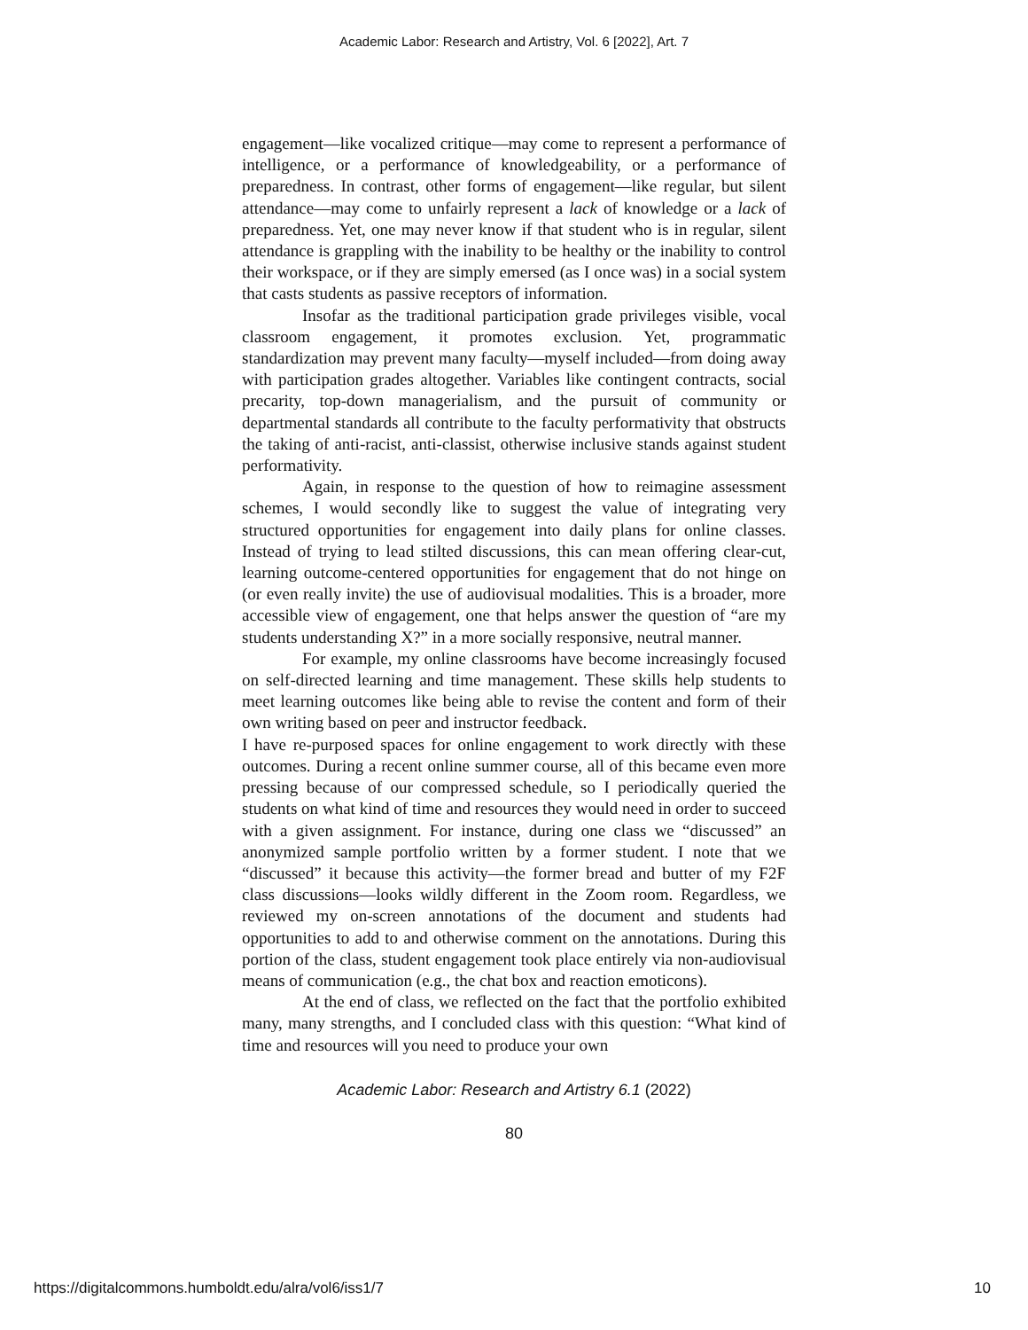Academic Labor: Research and Artistry, Vol. 6 [2022], Art. 7
engagement—like vocalized critique—may come to represent a performance of intelligence, or a performance of knowledgeability, or a performance of preparedness. In contrast, other forms of engagement—like regular, but silent attendance—may come to unfairly represent a lack of knowledge or a lack of preparedness. Yet, one may never know if that student who is in regular, silent attendance is grappling with the inability to be healthy or the inability to control their workspace, or if they are simply emersed (as I once was) in a social system that casts students as passive receptors of information.
Insofar as the traditional participation grade privileges visible, vocal classroom engagement, it promotes exclusion. Yet, programmatic standardization may prevent many faculty—myself included—from doing away with participation grades altogether. Variables like contingent contracts, social precarity, top-down managerialism, and the pursuit of community or departmental standards all contribute to the faculty performativity that obstructs the taking of anti-racist, anti-classist, otherwise inclusive stands against student performativity.
Again, in response to the question of how to reimagine assessment schemes, I would secondly like to suggest the value of integrating very structured opportunities for engagement into daily plans for online classes. Instead of trying to lead stilted discussions, this can mean offering clear-cut, learning outcome-centered opportunities for engagement that do not hinge on (or even really invite) the use of audiovisual modalities. This is a broader, more accessible view of engagement, one that helps answer the question of “are my students understanding X?” in a more socially responsive, neutral manner.
For example, my online classrooms have become increasingly focused on self-directed learning and time management. These skills help students to meet learning outcomes like being able to revise the content and form of their own writing based on peer and instructor feedback.
I have re-purposed spaces for online engagement to work directly with these outcomes. During a recent online summer course, all of this became even more pressing because of our compressed schedule, so I periodically queried the students on what kind of time and resources they would need in order to succeed with a given assignment. For instance, during one class we “discussed” an anonymized sample portfolio written by a former student. I note that we “discussed” it because this activity—the former bread and butter of my F2F class discussions—looks wildly different in the Zoom room. Regardless, we reviewed my on-screen annotations of the document and students had opportunities to add to and otherwise comment on the annotations. During this portion of the class, student engagement took place entirely via non-audiovisual means of communication (e.g., the chat box and reaction emoticons).
At the end of class, we reflected on the fact that the portfolio exhibited many, many strengths, and I concluded class with this question: “What kind of time and resources will you need to produce your own
Academic Labor: Research and Artistry 6.1 (2022)
80
https://digitalcommons.humboldt.edu/alra/vol6/iss1/7 10